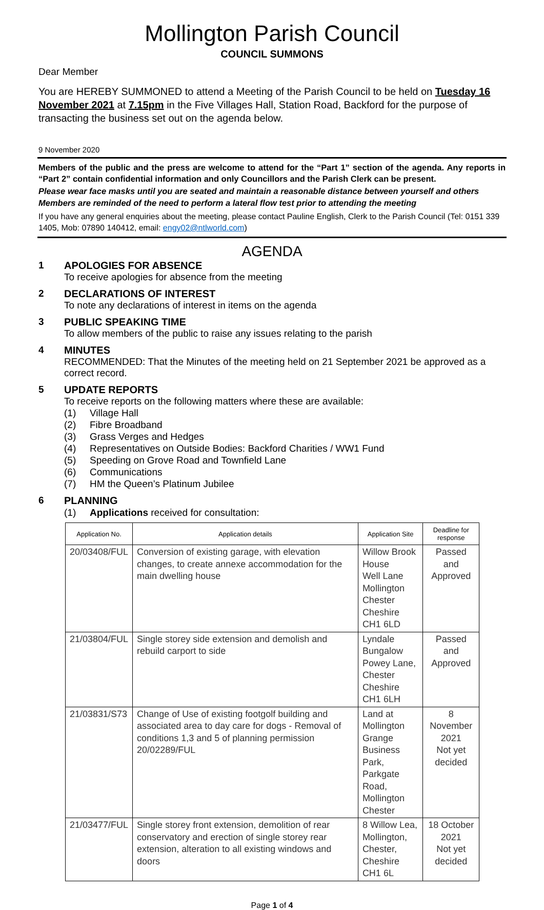Mollington Parish Council
COUNCIL SUMMONS
Dear Member
You are HEREBY SUMMONED to attend a Meeting of the Parish Council to be held on Tuesday 16 November 2021 at 7.15pm in the Five Villages Hall, Station Road, Backford for the purpose of transacting the business set out on the agenda below.
9 November 2020
Members of the public and the press are welcome to attend for the “Part 1” section of the agenda. Any reports in “Part 2” contain confidential information and only Councillors and the Parish Clerk can be present.
Please wear face masks until you are seated and maintain a reasonable distance between yourself and others
Members are reminded of the need to perform a lateral flow test prior to attending the meeting
If you have any general enquiries about the meeting, please contact Pauline English, Clerk to the Parish Council (Tel: 0151 339 1405, Mob: 07890 140412, email: engy02@ntlworld.com)
AGENDA
1 APOLOGIES FOR ABSENCE
To receive apologies for absence from the meeting
2 DECLARATIONS OF INTEREST
To note any declarations of interest in items on the agenda
3 PUBLIC SPEAKING TIME
To allow members of the public to raise any issues relating to the parish
4 MINUTES
RECOMMENDED: That the Minutes of the meeting held on 21 September 2021 be approved as a correct record.
5 UPDATE REPORTS
To receive reports on the following matters where these are available:
(1) Village Hall
(2) Fibre Broadband
(3) Grass Verges and Hedges
(4) Representatives on Outside Bodies: Backford Charities / WW1 Fund
(5) Speeding on Grove Road and Townfield Lane
(6) Communications
(7) HM the Queen’s Platinum Jubilee
6 PLANNING
(1) Applications received for consultation:
| Application No. | Application details | Application Site | Deadline for response |
| --- | --- | --- | --- |
| 20/03408/FUL | Conversion of existing garage, with elevation changes, to create annexe accommodation for the main dwelling house | Willow Brook House Well Lane Mollington Chester Cheshire CH1 6LD | Passed and Approved |
| 21/03804/FUL | Single storey side extension and demolish and rebuild carport to side | Lyndale Bungalow Powey Lane, Chester Cheshire CH1 6LH | Passed and Approved |
| 21/03831/S73 | Change of Use of existing footgolf building and associated area to day care for dogs - Removal of conditions 1,3 and 5 of planning permission 20/02289/FUL | Land at Mollington Grange Business Park, Parkgate Road, Mollington Chester | 8 November 2021 Not yet decided |
| 21/03477/FUL | Single storey front extension, demolition of rear conservatory and erection of single storey rear extension, alteration to all existing windows and doors | 8 Willow Lea, Mollington, Chester, Cheshire CH1 6L | 18 October 2021 Not yet decided |
Page 1 of 4